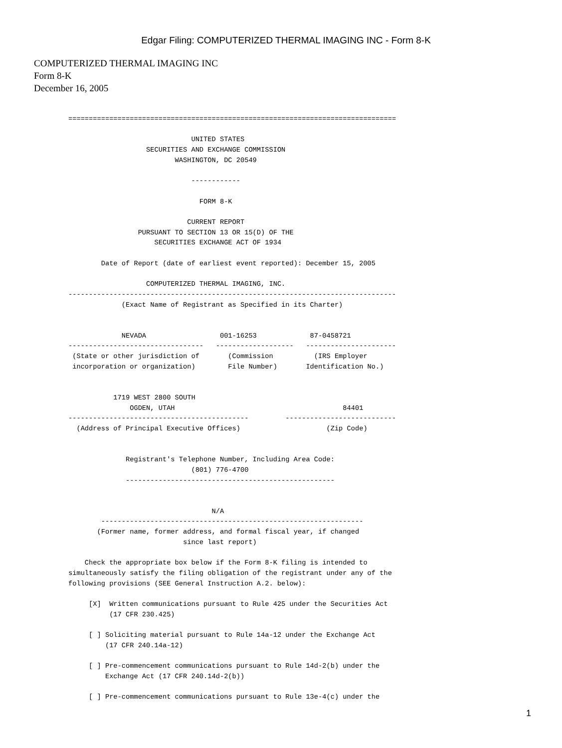Edgar Filing: COMPUTERIZED THERMAL IMAGING INC - Form 8-K
COMPUTERIZED THERMAL IMAGING INC
Form 8-K
December 16, 2005
================================================================================

                              UNITED STATES
                   SECURITIES AND EXCHANGE COMMISSION
                          WASHINGTON, DC 20549

                              ------------

                                FORM 8-K

                             CURRENT REPORT
                 PURSUANT TO SECTION 13 OR 15(D) OF THE
                     SECURITIES EXCHANGE ACT OF 1934

        Date of Report (date of earliest event reported): December 15, 2005

                   COMPUTERIZED THERMAL IMAGING, INC.
--------------------------------------------------------------------------------
             (Exact Name of Registrant as Specified in its Charter)


             NEVADA                  001-16253             87-0458721
---------------------------------   -------------------   ----------------------
 (State or other jurisdiction of       (Commission          (IRS Employer
 incorporation or organization)        File Number)       Identification No.)


           1719 WEST 2800 SOUTH
               OGDEN, UTAH                                         84401
--------------------------------------------         ---------------------------
  (Address of Principal Executive Offices)                     (Zip Code)


              Registrant's Telephone Number, Including Area Code:
                              (801) 776-4700
              ---------------------------------------------------


                                   N/A
        ----------------------------------------------------------------
       (Former name, former address, and formal fiscal year, if changed
                            since last report)

    Check the appropriate box below if the Form 8-K filing is intended to
simultaneously satisfy the filing obligation of the registrant under any of the
following provisions (SEE General Instruction A.2. below):

     [X]  Written communications pursuant to Rule 425 under the Securities Act
          (17 CFR 230.425)

     [ ] Soliciting material pursuant to Rule 14a-12 under the Exchange Act
         (17 CFR 240.14a-12)

     [ ] Pre-commencement communications pursuant to Rule 14d-2(b) under the
         Exchange Act (17 CFR 240.14d-2(b))

     [ ] Pre-commencement communications pursuant to Rule 13e-4(c) under the
1